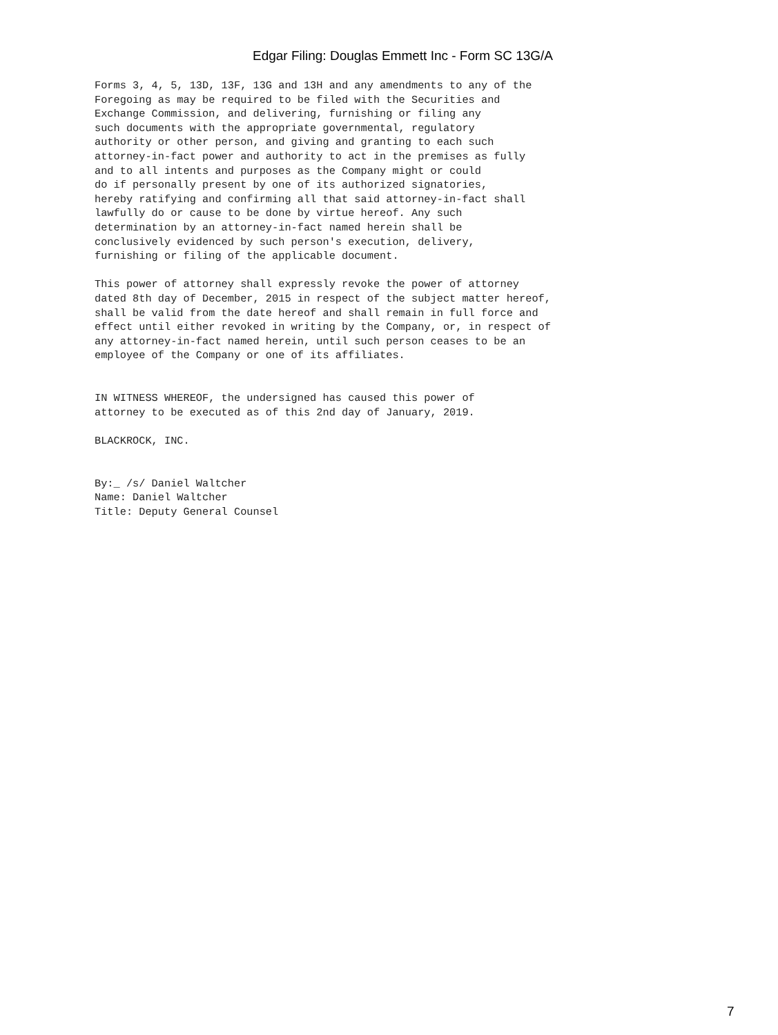Edgar Filing: Douglas Emmett Inc - Form SC 13G/A
Forms 3, 4, 5, 13D, 13F, 13G and 13H and any amendments to any of the
Foregoing as may be required to be filed with the Securities and
Exchange Commission, and delivering, furnishing or filing any
such documents with the appropriate governmental, regulatory
authority or other person, and giving and granting to each such
attorney-in-fact power and authority to act in the premises as fully
and to all intents and purposes as the Company might or could
do if personally present by one of its authorized signatories,
hereby ratifying and confirming all that said attorney-in-fact shall
lawfully do or cause to be done by virtue hereof. Any such
determination by an attorney-in-fact named herein shall be
conclusively evidenced by such person's execution, delivery,
furnishing or filing of the applicable document.

This power of attorney shall expressly revoke the power of attorney
dated 8th day of December, 2015 in respect of the subject matter hereof,
shall be valid from the date hereof and shall remain in full force and
effect until either revoked in writing by the Company, or, in respect of
any attorney-in-fact named herein, until such person ceases to be an
employee of the Company or one of its affiliates.


IN WITNESS WHEREOF, the undersigned has caused this power of
attorney to be executed as of this 2nd day of January, 2019.

BLACKROCK, INC.


By:_ /s/ Daniel Waltcher
Name: Daniel Waltcher
Title: Deputy General Counsel
7